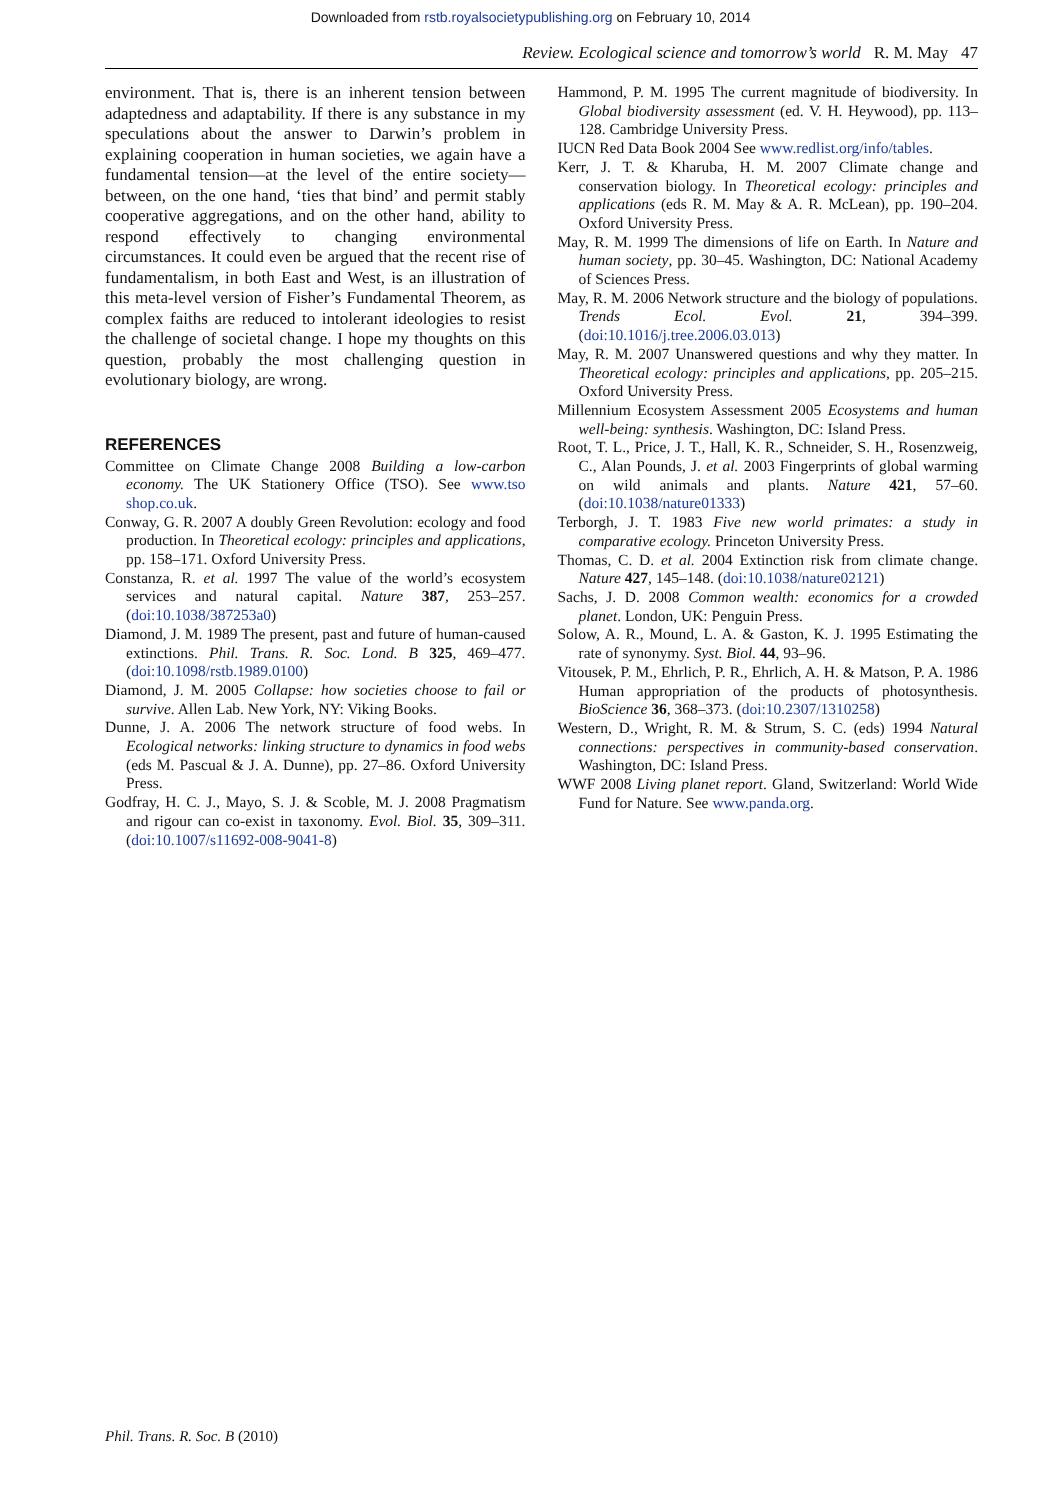Downloaded from rstb.royalsocietypublishing.org on February 10, 2014
Review. Ecological science and tomorrow’s world R. M. May 47
environment. That is, there is an inherent tension between adaptedness and adaptability. If there is any substance in my speculations about the answer to Darwin’s problem in explaining cooperation in human societies, we again have a fundamental tension—at the level of the entire society—between, on the one hand, ‘ties that bind’ and permit stably cooperative aggregations, and on the other hand, ability to respond effectively to changing environmental circumstances. It could even be argued that the recent rise of fundamentalism, in both East and West, is an illustration of this meta-level version of Fisher’s Fundamental Theorem, as complex faiths are reduced to intolerant ideologies to resist the challenge of societal change. I hope my thoughts on this question, probably the most challenging question in evolutionary biology, are wrong.
REFERENCES
Committee on Climate Change 2008 Building a low-carbon economy. The UK Stationery Office (TSO). See www.tso shop.co.uk.
Conway, G. R. 2007 A doubly Green Revolution: ecology and food production. In Theoretical ecology: principles and applications, pp. 158–171. Oxford University Press.
Constanza, R. et al. 1997 The value of the world’s ecosystem services and natural capital. Nature 387, 253–257. (doi:10.1038/387253a0)
Diamond, J. M. 1989 The present, past and future of human-caused extinctions. Phil. Trans. R. Soc. Lond. B 325, 469–477. (doi:10.1098/rstb.1989.0100)
Diamond, J. M. 2005 Collapse: how societies choose to fail or survive. Allen Lab. New York, NY: Viking Books.
Dunne, J. A. 2006 The network structure of food webs. In Ecological networks: linking structure to dynamics in food webs (eds M. Pascual & J. A. Dunne), pp. 27–86. Oxford University Press.
Godfray, H. C. J., Mayo, S. J. & Scoble, M. J. 2008 Pragmatism and rigour can co-exist in taxonomy. Evol. Biol. 35, 309–311. (doi:10.1007/s11692-008-9041-8)
Hammond, P. M. 1995 The current magnitude of biodiversity. In Global biodiversity assessment (ed. V. H. Heywood), pp. 113–128. Cambridge University Press.
IUCN Red Data Book 2004 See www.redlist.org/info/tables.
Kerr, J. T. & Kharuba, H. M. 2007 Climate change and conservation biology. In Theoretical ecology: principles and applications (eds R. M. May & A. R. McLean), pp. 190–204. Oxford University Press.
May, R. M. 1999 The dimensions of life on Earth. In Nature and human society, pp. 30–45. Washington, DC: National Academy of Sciences Press.
May, R. M. 2006 Network structure and the biology of populations. Trends Ecol. Evol. 21, 394–399. (doi:10.1016/j.tree.2006.03.013)
May, R. M. 2007 Unanswered questions and why they matter. In Theoretical ecology: principles and applications, pp. 205–215. Oxford University Press.
Millennium Ecosystem Assessment 2005 Ecosystems and human well-being: synthesis. Washington, DC: Island Press.
Root, T. L., Price, J. T., Hall, K. R., Schneider, S. H., Rosenzweig, C., Alan Pounds, J. et al. 2003 Fingerprints of global warming on wild animals and plants. Nature 421, 57–60. (doi:10.1038/nature01333)
Terborgh, J. T. 1983 Five new world primates: a study in comparative ecology. Princeton University Press.
Thomas, C. D. et al. 2004 Extinction risk from climate change. Nature 427, 145–148. (doi:10.1038/nature02121)
Sachs, J. D. 2008 Common wealth: economics for a crowded planet. London, UK: Penguin Press.
Solow, A. R., Mound, L. A. & Gaston, K. J. 1995 Estimating the rate of synonymy. Syst. Biol. 44, 93–96.
Vitousek, P. M., Ehrlich, P. R., Ehrlich, A. H. & Matson, P. A. 1986 Human appropriation of the products of photosynthesis. BioScience 36, 368–373. (doi:10.2307/1310258)
Western, D., Wright, R. M. & Strum, S. C. (eds) 1994 Natural connections: perspectives in community-based conservation. Washington, DC: Island Press.
WWF 2008 Living planet report. Gland, Switzerland: World Wide Fund for Nature. See www.panda.org.
Phil. Trans. R. Soc. B (2010)